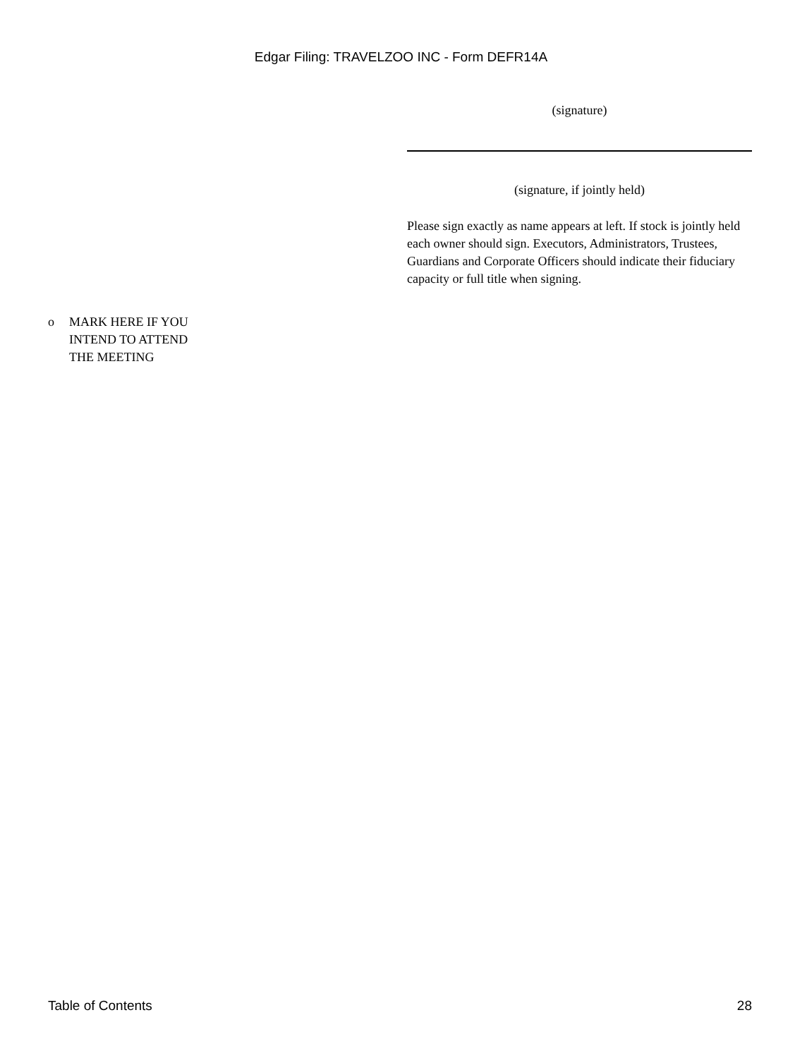Edgar Filing: TRAVELZOO INC - Form DEFR14A
(signature)
(signature, if jointly held)
Please sign exactly as name appears at left. If stock is jointly held each owner should sign. Executors, Administrators, Trustees, Guardians and Corporate Officers should indicate their fiduciary capacity or full title when signing.
o MARK HERE IF YOU
INTEND TO ATTEND
THE MEETING
Table of Contents 28